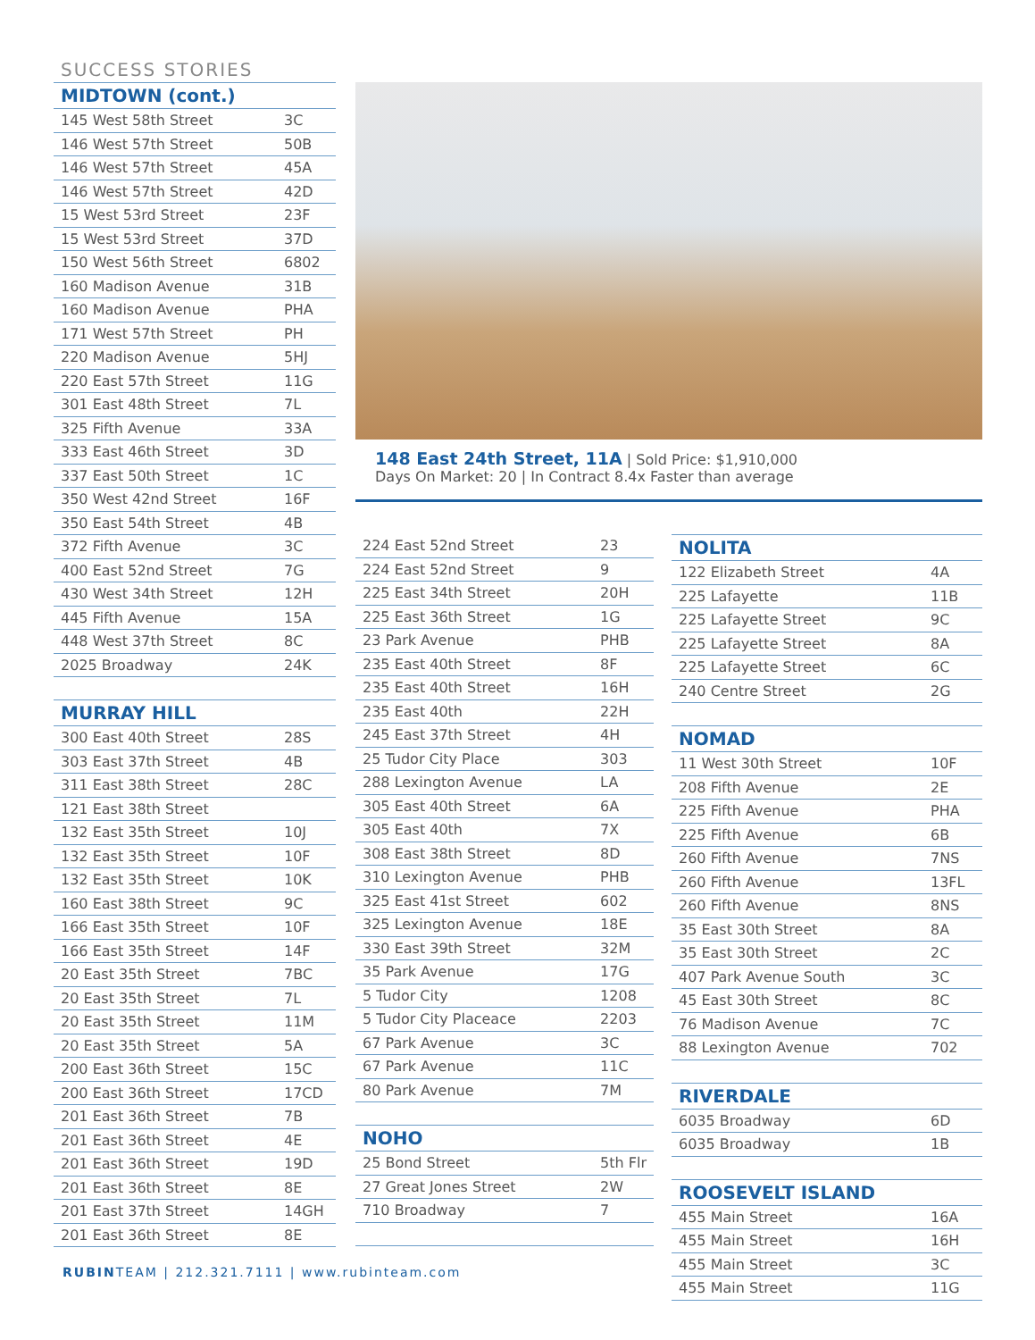SUCCESS STORIES
| MIDTOWN (cont.) | |
| --- | --- |
| 145 West 58th Street | 3C |
| 146 West 57th Street | 50B |
| 146 West 57th Street | 45A |
| 146 West 57th Street | 42D |
| 15 West 53rd Street | 23F |
| 15 West 53rd Street | 37D |
| 150 West 56th Street | 6802 |
| 160 Madison Avenue | 31B |
| 160 Madison Avenue | PHA |
| 171 West 57th Street | PH |
| 220 Madison Avenue | 5HJ |
| 220 East 57th Street | 11G |
| 301 East 48th Street | 7L |
| 325 Fifth Avenue | 33A |
| 333 East 46th Street | 3D |
| 337 East 50th Street | 1C |
| 350 West 42nd Street | 16F |
| 350 East 54th Street | 4B |
| 372 Fifth Avenue | 3C |
| 400 East 52nd Street | 7G |
| 430 West 34th Street | 12H |
| 445 Fifth Avenue | 15A |
| 448 West 37th Street | 8C |
| 2025 Broadway | 24K |
| MURRAY HILL | |
| 300 East 40th Street | 28S |
| 303 East 37th Street | 4B |
| 311 East 38th Street | 28C |
| 121 East 38th Street | |
| 132 East 35th Street | 10J |
| 132 East 35th Street | 10F |
| 132 East 35th Street | 10K |
| 160 East 38th Street | 9C |
| 166 East 35th Street | 10F |
| 166 East 35th Street | 14F |
| 20 East 35th Street | 7BC |
| 20 East 35th Street | 7L |
| 20 East 35th Street | 11M |
| 20 East 35th Street | 5A |
| 200 East 36th Street | 15C |
| 200 East 36th Street | 17CD |
| 201 East 36th Street | 7B |
| 201 East 36th Street | 4E |
| 201 East 36th Street | 19D |
| 201 East 36th Street | 8E |
| 201 East 37th Street | 14GH |
| 201 East 36th Street | 8E |
148 East 24th Street, 11A | Sold Price: $1,910,000
Days On Market: 20 | In Contract 8.4x Faster than average
| 224 East 52nd Street | 23 |
| 224 East 52nd Street | 9 |
| 225 East 34th Street | 20H |
| 225 East 36th Street | 1G |
| 23 Park Avenue | PHB |
| 235 East 40th Street | 8F |
| 235 East 40th Street | 16H |
| 235 East 40th | 22H |
| 245 East 37th Street | 4H |
| 25 Tudor City Place | 303 |
| 288 Lexington Avenue | LA |
| 305 East 40th Street | 6A |
| 305 East 40th | 7X |
| 308 East 38th Street | 8D |
| 310 Lexington Avenue | PHB |
| 325 East 41st Street | 602 |
| 325 Lexington Avenue | 18E |
| 330 East 39th Street | 32M |
| 35 Park Avenue | 17G |
| 5 Tudor City | 1208 |
| 5 Tudor City Placeace | 2203 |
| 67 Park Avenue | 3C |
| 67 Park Avenue | 11C |
| 80 Park Avenue | 7M |
| NOHO | |
| 25 Bond Street | 5th Flr |
| 27 Great Jones Street | 2W |
| 710 Broadway | 7 |
| NOLITA | |
| --- | --- |
| 122 Elizabeth Street | 4A |
| 225 Lafayette | 11B |
| 225 Lafayette Street | 9C |
| 225 Lafayette Street | 8A |
| 225 Lafayette Street | 6C |
| 240 Centre Street | 2G |
| NOMAD | |
| 11 West 30th Street | 10F |
| 208 Fifth Avenue | 2E |
| 225 Fifth Avenue | PHA |
| 225 Fifth Avenue | 6B |
| 260 Fifth Avenue | 7NS |
| 260 Fifth Avenue | 13FL |
| 260 Fifth Avenue | 8NS |
| 35 East 30th Street | 8A |
| 35 East 30th Street | 2C |
| 407 Park Avenue South | 3C |
| 45 East 30th Street | 8C |
| 76 Madison Avenue | 7C |
| 88 Lexington Avenue | 702 |
| RIVERDALE | |
| 6035 Broadway | 6D |
| 6035 Broadway | 1B |
| ROOSEVELT ISLAND | |
| 455 Main Street | 16A |
| 455 Main Street | 16H |
| 455 Main Street | 3C |
| 455 Main Street | 11G |
RUBINTEAM | 212.321.7111 | www.rubinteam.com